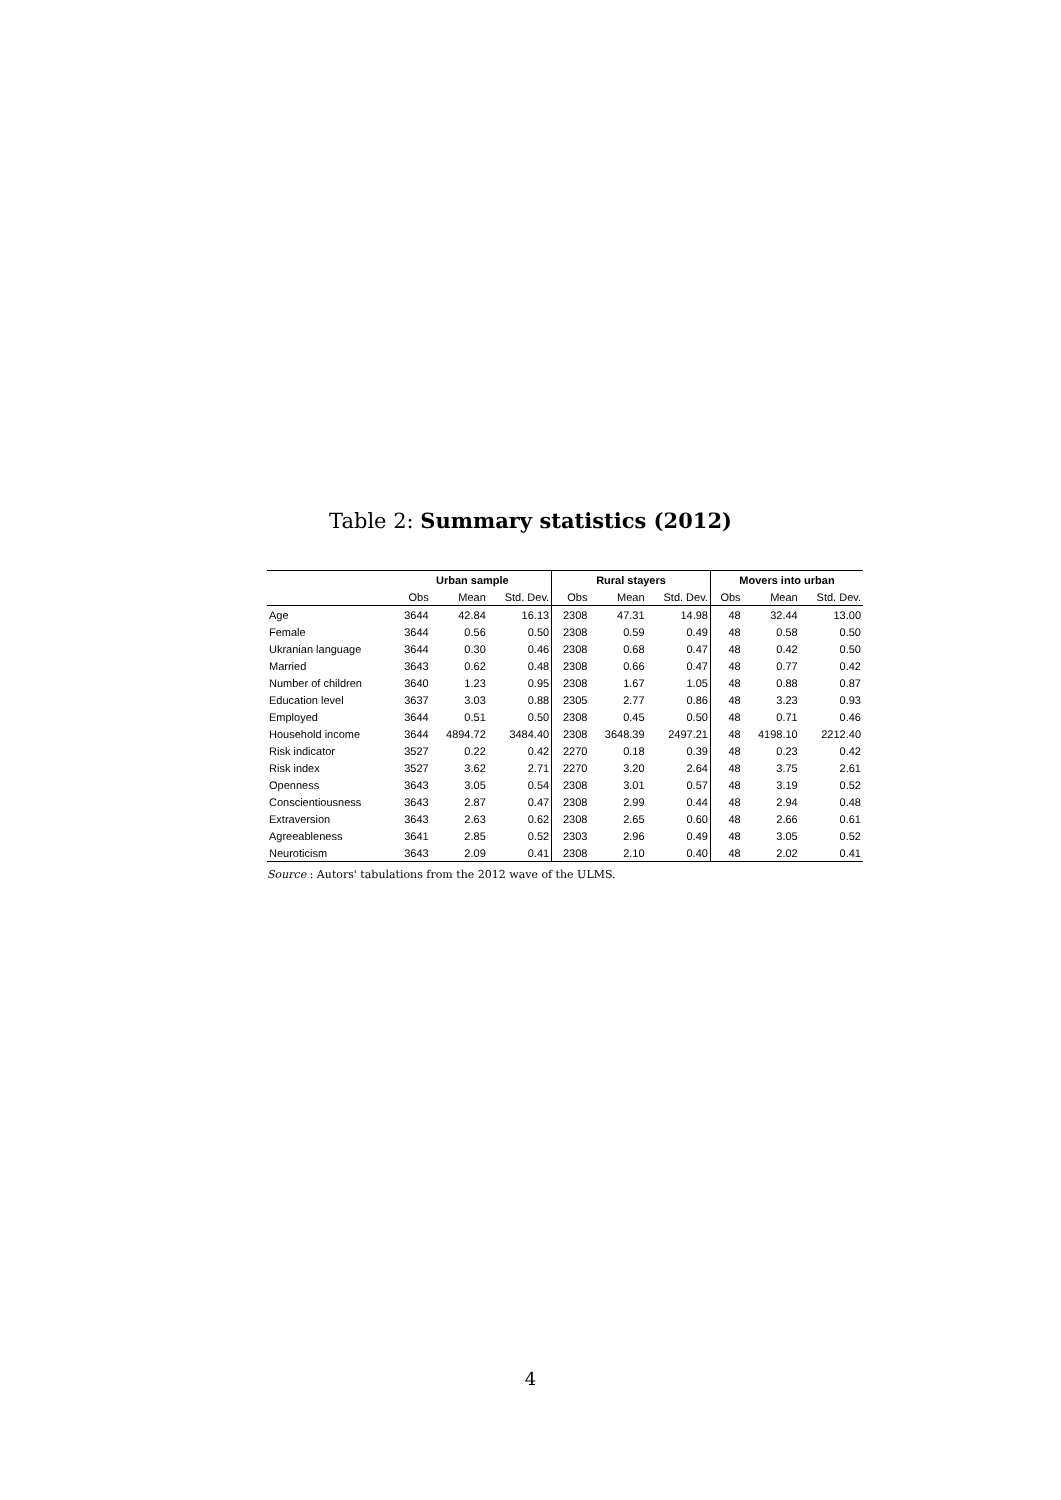Table 2: Summary statistics (2012)
| | Urban sample | | | Rural stayers | | | Movers into urban | | |
| --- | --- | --- | --- | --- | --- | --- | --- | --- | --- |
| | Obs | Mean | Std. Dev. | Obs | Mean | Std. Dev. | Obs | Mean | Std. Dev. |
| Age | 3644 | 42.84 | 16.13 | 2308 | 47.31 | 14.98 | 48 | 32.44 | 13.00 |
| Female | 3644 | 0.56 | 0.50 | 2308 | 0.59 | 0.49 | 48 | 0.58 | 0.50 |
| Ukranian language | 3644 | 0.30 | 0.46 | 2308 | 0.68 | 0.47 | 48 | 0.42 | 0.50 |
| Married | 3643 | 0.62 | 0.48 | 2308 | 0.66 | 0.47 | 48 | 0.77 | 0.42 |
| Number of children | 3640 | 1.23 | 0.95 | 2308 | 1.67 | 1.05 | 48 | 0.88 | 0.87 |
| Education level | 3637 | 3.03 | 0.88 | 2305 | 2.77 | 0.86 | 48 | 3.23 | 0.93 |
| Employed | 3644 | 0.51 | 0.50 | 2308 | 0.45 | 0.50 | 48 | 0.71 | 0.46 |
| Household income | 3644 | 4894.72 | 3484.40 | 2308 | 3648.39 | 2497.21 | 48 | 4198.10 | 2212.40 |
| Risk indicator | 3527 | 0.22 | 0.42 | 2270 | 0.18 | 0.39 | 48 | 0.23 | 0.42 |
| Risk index | 3527 | 3.62 | 2.71 | 2270 | 3.20 | 2.64 | 48 | 3.75 | 2.61 |
| Openness | 3643 | 3.05 | 0.54 | 2308 | 3.01 | 0.57 | 48 | 3.19 | 0.52 |
| Conscientiousness | 3643 | 2.87 | 0.47 | 2308 | 2.99 | 0.44 | 48 | 2.94 | 0.48 |
| Extraversion | 3643 | 2.63 | 0.62 | 2308 | 2.65 | 0.60 | 48 | 2.66 | 0.61 |
| Agreeableness | 3641 | 2.85 | 0.52 | 2303 | 2.96 | 0.49 | 48 | 3.05 | 0.52 |
| Neuroticism | 3643 | 2.09 | 0.41 | 2308 | 2.10 | 0.40 | 48 | 2.02 | 0.41 |
Source : Autors' tabulations from the 2012 wave of the ULMS.
4